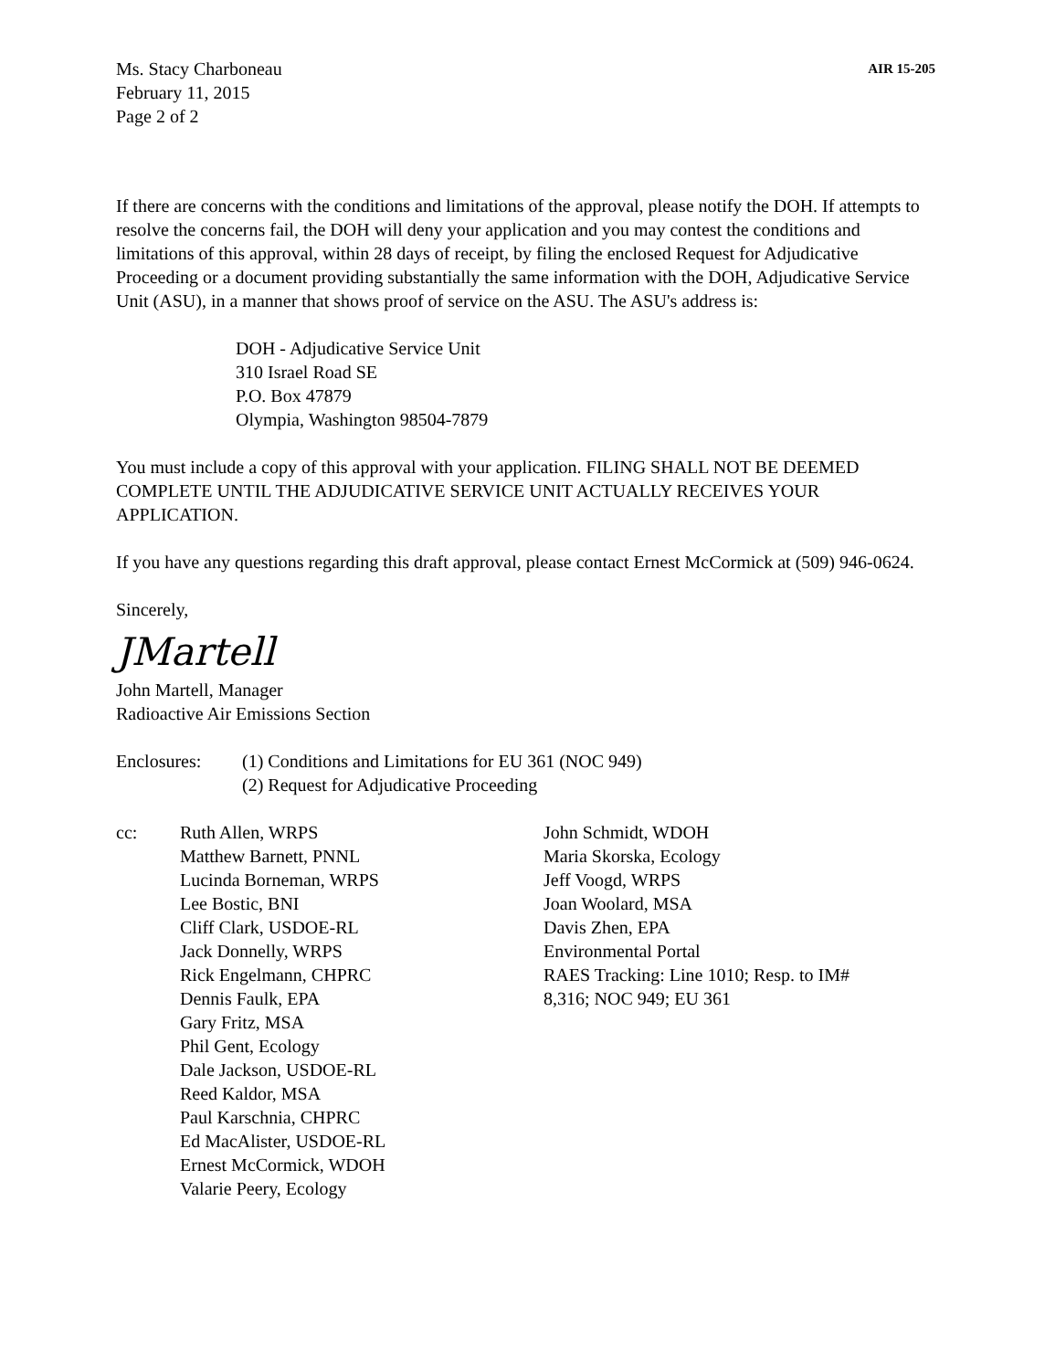Ms. Stacy Charboneau
February 11, 2015
Page 2 of 2
AIR 15-205
If there are concerns with the conditions and limitations of the approval, please notify the DOH. If attempts to resolve the concerns fail, the DOH will deny your application and you may contest the conditions and limitations of this approval, within 28 days of receipt, by filing the enclosed Request for Adjudicative Proceeding or a document providing substantially the same information with the DOH, Adjudicative Service Unit (ASU), in a manner that shows proof of service on the ASU. The ASU's address is:
DOH - Adjudicative Service Unit
310 Israel Road SE
P.O. Box 47879
Olympia, Washington 98504-7879
You must include a copy of this approval with your application. FILING SHALL NOT BE DEEMED COMPLETE UNTIL THE ADJUDICATIVE SERVICE UNIT ACTUALLY RECEIVES YOUR APPLICATION.
If you have any questions regarding this draft approval, please contact Ernest McCormick at (509) 946-0624.
Sincerely,
JMartell
John Martell, Manager
Radioactive Air Emissions Section
Enclosures: (1) Conditions and Limitations for EU 361 (NOC 949)
(2) Request for Adjudicative Proceeding
cc: Ruth Allen, WRPS
Matthew Barnett, PNNL
Lucinda Borneman, WRPS
Lee Bostic, BNI
Cliff Clark, USDOE-RL
Jack Donnelly, WRPS
Rick Engelmann, CHPRC
Dennis Faulk, EPA
Gary Fritz, MSA
Phil Gent, Ecology
Dale Jackson, USDOE-RL
Reed Kaldor, MSA
Paul Karschnia, CHPRC
Ed MacAlister, USDOE-RL
Ernest McCormick, WDOH
Valarie Peery, Ecology
John Schmidt, WDOH
Maria Skorska, Ecology
Jeff Voogd, WRPS
Joan Woolard, MSA
Davis Zhen, EPA
Environmental Portal
RAES Tracking: Line 1010; Resp. to IM#
8,316; NOC 949; EU 361